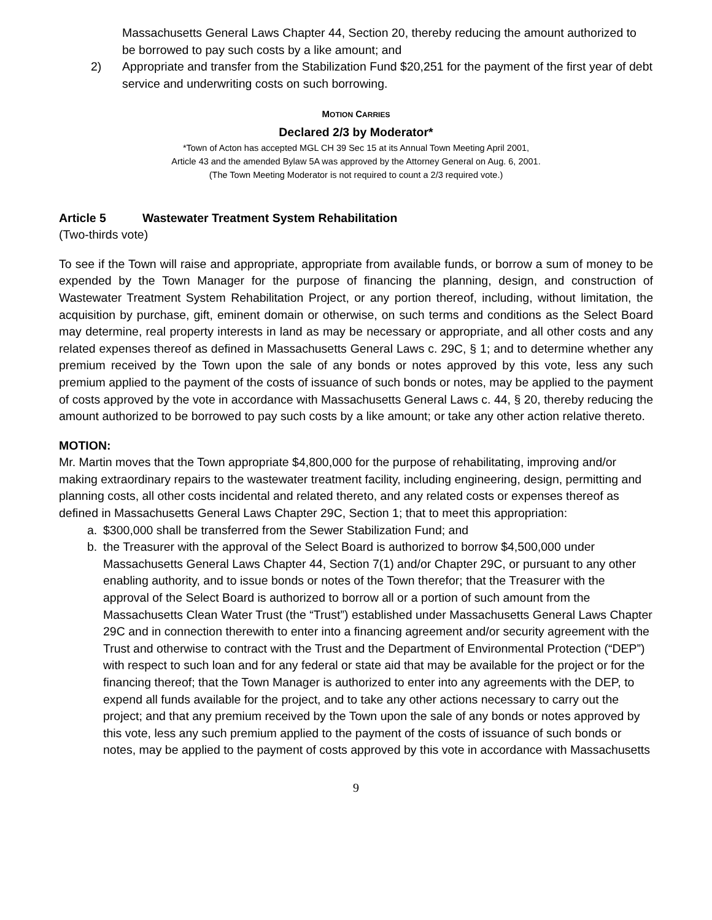Massachusetts General Laws Chapter 44, Section 20, thereby reducing the amount authorized to be borrowed to pay such costs by a like amount; and
2) Appropriate and transfer from the Stabilization Fund $20,251 for the payment of the first year of debt service and underwriting costs on such borrowing.
MOTION CARRIES
Declared 2/3 by Moderator*
*Town of Acton has accepted MGL CH 39 Sec 15 at its Annual Town Meeting April 2001,
Article 43 and the amended Bylaw 5A was approved by the Attorney General on Aug. 6, 2001.
(The Town Meeting Moderator is not required to count a 2/3 required vote.)
Article 5 Wastewater Treatment System Rehabilitation
(Two-thirds vote)
To see if the Town will raise and appropriate, appropriate from available funds, or borrow a sum of money to be expended by the Town Manager for the purpose of financing the planning, design, and construction of Wastewater Treatment System Rehabilitation Project, or any portion thereof, including, without limitation, the acquisition by purchase, gift, eminent domain or otherwise, on such terms and conditions as the Select Board may determine, real property interests in land as may be necessary or appropriate, and all other costs and any related expenses thereof as defined in Massachusetts General Laws c. 29C, § 1; and to determine whether any premium received by the Town upon the sale of any bonds or notes approved by this vote, less any such premium applied to the payment of the costs of issuance of such bonds or notes, may be applied to the payment of costs approved by the vote in accordance with Massachusetts General Laws c. 44, § 20, thereby reducing the amount authorized to be borrowed to pay such costs by a like amount; or take any other action relative thereto.
MOTION:
Mr. Martin moves that the Town appropriate $4,800,000 for the purpose of rehabilitating, improving and/or making extraordinary repairs to the wastewater treatment facility, including engineering, design, permitting and planning costs, all other costs incidental and related thereto, and any related costs or expenses thereof as defined in Massachusetts General Laws Chapter 29C, Section 1; that to meet this appropriation:
a. $300,000 shall be transferred from the Sewer Stabilization Fund; and
b. the Treasurer with the approval of the Select Board is authorized to borrow $4,500,000 under Massachusetts General Laws Chapter 44, Section 7(1) and/or Chapter 29C, or pursuant to any other enabling authority, and to issue bonds or notes of the Town therefor; that the Treasurer with the approval of the Select Board is authorized to borrow all or a portion of such amount from the Massachusetts Clean Water Trust (the “Trust”) established under Massachusetts General Laws Chapter 29C and in connection therewith to enter into a financing agreement and/or security agreement with the Trust and otherwise to contract with the Trust and the Department of Environmental Protection (“DEP”) with respect to such loan and for any federal or state aid that may be available for the project or for the financing thereof; that the Town Manager is authorized to enter into any agreements with the DEP, to expend all funds available for the project, and to take any other actions necessary to carry out the project; and that any premium received by the Town upon the sale of any bonds or notes approved by this vote, less any such premium applied to the payment of the costs of issuance of such bonds or notes, may be applied to the payment of costs approved by this vote in accordance with Massachusetts
9